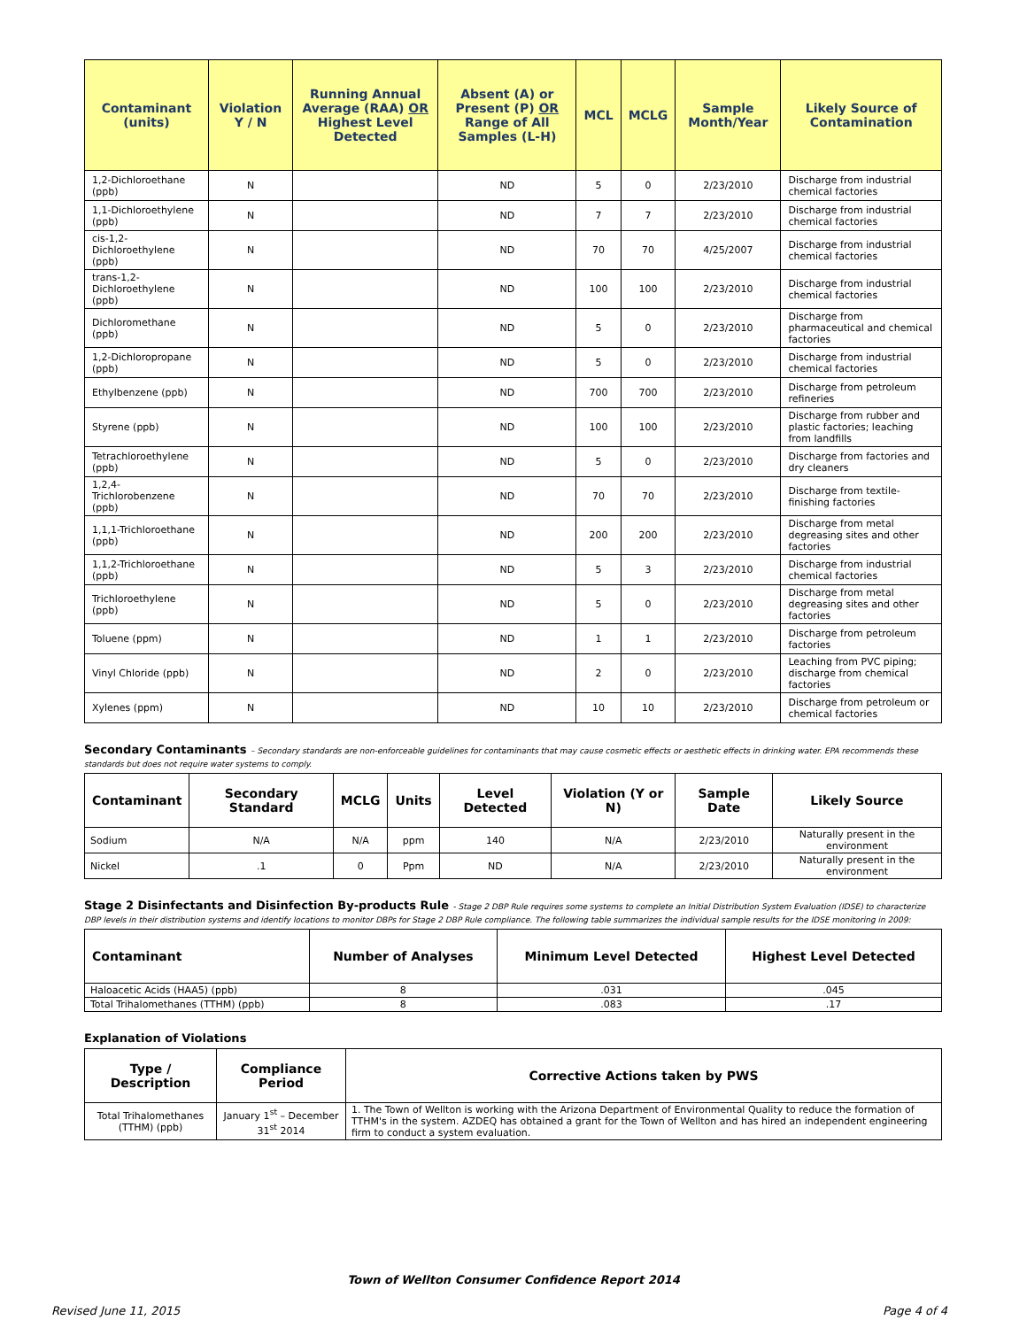| Contaminant (units) | Violation Y / N | Running Annual Average (RAA) OR Highest Level Detected | Absent (A) or Present (P) OR Range of All Samples (L-H) | MCL | MCLG | Sample Month/Year | Likely Source of Contamination |
| --- | --- | --- | --- | --- | --- | --- | --- |
| 1,2-Dichloroethane (ppb) | N | | ND | 5 | 0 | 2/23/2010 | Discharge from industrial chemical factories |
| 1,1-Dichloroethylene (ppb) | N | | ND | 7 | 7 | 2/23/2010 | Discharge from industrial chemical factories |
| cis-1,2-Dichloroethylene (ppb) | N | | ND | 70 | 70 | 4/25/2007 | Discharge from industrial chemical factories |
| trans-1,2-Dichloroethylene (ppb) | N | | ND | 100 | 100 | 2/23/2010 | Discharge from industrial chemical factories |
| Dichloromethane (ppb) | N | | ND | 5 | 0 | 2/23/2010 | Discharge from pharmaceutical and chemical factories |
| 1,2-Dichloropropane (ppb) | N | | ND | 5 | 0 | 2/23/2010 | Discharge from industrial chemical factories |
| Ethylbenzene (ppb) | N | | ND | 700 | 700 | 2/23/2010 | Discharge from petroleum refineries |
| Styrene (ppb) | N | | ND | 100 | 100 | 2/23/2010 | Discharge from rubber and plastic factories; leaching from landfills |
| Tetrachloroethylene (ppb) | N | | ND | 5 | 0 | 2/23/2010 | Discharge from factories and dry cleaners |
| 1,2,4-Trichlorobenzene (ppb) | N | | ND | 70 | 70 | 2/23/2010 | Discharge from textile-finishing factories |
| 1,1,1-Trichloroethane (ppb) | N | | ND | 200 | 200 | 2/23/2010 | Discharge from metal degreasing sites and other factories |
| 1,1,2-Trichloroethane (ppb) | N | | ND | 5 | 3 | 2/23/2010 | Discharge from industrial chemical factories |
| Trichloroethylene (ppb) | N | | ND | 5 | 0 | 2/23/2010 | Discharge from metal degreasing sites and other factories |
| Toluene (ppm) | N | | ND | 1 | 1 | 2/23/2010 | Discharge from petroleum factories |
| Vinyl Chloride (ppb) | N | | ND | 2 | 0 | 2/23/2010 | Leaching from PVC piping; discharge from chemical factories |
| Xylenes (ppm) | N | | ND | 10 | 10 | 2/23/2010 | Discharge from petroleum or chemical factories |
Secondary Contaminants – Secondary standards are non-enforceable guidelines for contaminants that may cause cosmetic effects or aesthetic effects in drinking water. EPA recommends these standards but does not require water systems to comply.
| Contaminant | Secondary Standard | MCLG | Units | Level Detected | Violation (Y or N) | Sample Date | Likely Source |
| --- | --- | --- | --- | --- | --- | --- | --- |
| Sodium | N/A | N/A | ppm | 140 | N/A | 2/23/2010 | Naturally present in the environment |
| Nickel | .1 | 0 | Ppm | ND | N/A | 2/23/2010 | Naturally present in the environment |
Stage 2 Disinfectants and Disinfection By-products Rule - Stage 2 DBP Rule requires some systems to complete an Initial Distribution System Evaluation (IDSE) to characterize DBP levels in their distribution systems and identify locations to monitor DBPs for Stage 2 DBP Rule compliance. The following table summarizes the individual sample results for the IDSE monitoring in 2009:
| Contaminant | Number of Analyses | Minimum Level Detected | Highest Level Detected |
| --- | --- | --- | --- |
| Haloacetic Acids (HAA5) (ppb) | 8 | .031 | .045 |
| Total Trihalomethanes (TTHM) (ppb) | 8 | .083 | .17 |
Explanation of Violations
| Type / Description | Compliance Period | Corrective Actions taken by PWS |
| --- | --- | --- |
| Total Trihalomethanes (TTHM) (ppb) | January 1<sup>st</sup> – December 31<sup>st</sup> 2014 | 1. The Town of Wellton is working with the Arizona Department of Environmental Quality to reduce the formation of TTHM's in the system. AZDEQ has obtained a grant for the Town of Wellton and has hired an independent engineering firm to conduct a system evaluation. |
Town of Wellton Consumer Confidence Report 2014
Revised June 11, 2015 Page 4 of 4